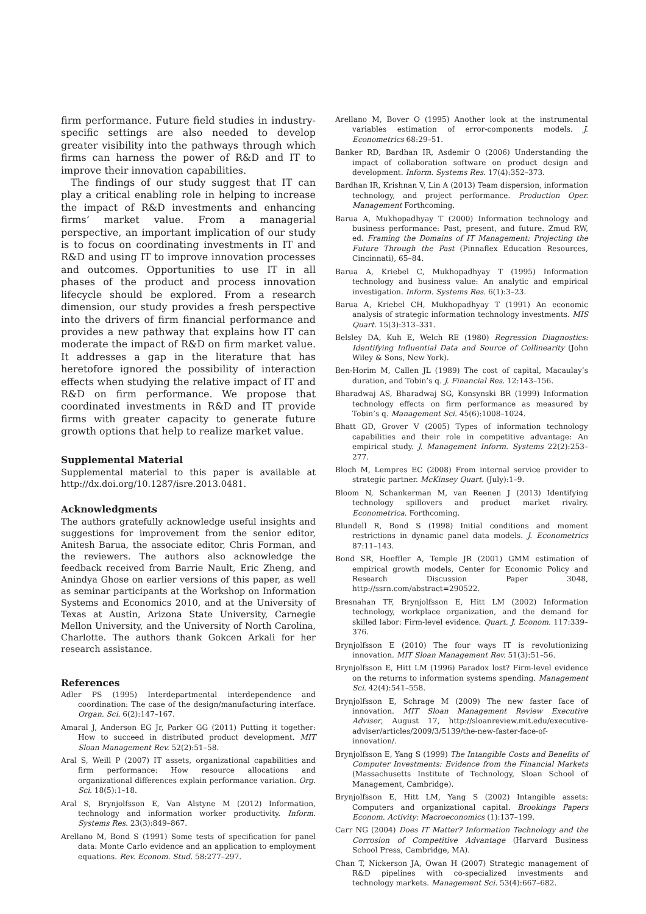firm performance. Future field studies in industry-specific settings are also needed to develop greater visibility into the pathways through which firms can harness the power of R&D and IT to improve their innovation capabilities.
The findings of our study suggest that IT can play a critical enabling role in helping to increase the impact of R&D investments and enhancing firms’ market value. From a managerial perspective, an important implication of our study is to focus on coordinating investments in IT and R&D and using IT to improve innovation processes and outcomes. Opportunities to use IT in all phases of the product and process innovation lifecycle should be explored. From a research dimension, our study provides a fresh perspective into the drivers of firm financial performance and provides a new pathway that explains how IT can moderate the impact of R&D on firm market value. It addresses a gap in the literature that has heretofore ignored the possibility of interaction effects when studying the relative impact of IT and R&D on firm performance. We propose that coordinated investments in R&D and IT provide firms with greater capacity to generate future growth options that help to realize market value.
Supplemental Material
Supplemental material to this paper is available at http://dx.doi.org/10.1287/isre.2013.0481.
Acknowledgments
The authors gratefully acknowledge useful insights and suggestions for improvement from the senior editor, Anitesh Barua, the associate editor, Chris Forman, and the reviewers. The authors also acknowledge the feedback received from Barrie Nault, Eric Zheng, and Anindya Ghose on earlier versions of this paper, as well as seminar participants at the Workshop on Information Systems and Economics 2010, and at the University of Texas at Austin, Arizona State University, Carnegie Mellon University, and the University of North Carolina, Charlotte. The authors thank Gokcen Arkali for her research assistance.
References
Adler PS (1995) Interdepartmental interdependence and coordination: The case of the design/manufacturing interface. Organ. Sci. 6(2):147–167.
Amaral J, Anderson EG Jr, Parker GG (2011) Putting it together: How to succeed in distributed product development. MIT Sloan Management Rev. 52(2):51–58.
Aral S, Weill P (2007) IT assets, organizational capabilities and firm performance: How resource allocations and organizational differences explain performance variation. Org. Sci. 18(5):1–18.
Aral S, Brynjolfsson E, Van Alstyne M (2012) Information, technology and information worker productivity. Inform. Systems Res. 23(3):849–867.
Arellano M, Bond S (1991) Some tests of specification for panel data: Monte Carlo evidence and an application to employment equations. Rev. Econom. Stud. 58:277–297.
Arellano M, Bover O (1995) Another look at the instrumental variables estimation of error-components models. J. Econometrics 68:29–51.
Banker RD, Bardhan IR, Asdemir O (2006) Understanding the impact of collaboration software on product design and development. Inform. Systems Res. 17(4):352–373.
Bardhan IR, Krishnan V, Lin A (2013) Team dispersion, information technology, and project performance. Production Oper. Management Forthcoming.
Barua A, Mukhopadhyay T (2000) Information technology and business performance: Past, present, and future. Zmud RW, ed. Framing the Domains of IT Management: Projecting the Future Through the Past (Pinnaflex Education Resources, Cincinnati), 65–84.
Barua A, Kriebel C, Mukhopadhyay T (1995) Information technology and business value: An analytic and empirical investigation. Inform. Systems Res. 6(1):3–23.
Barua A, Kriebel CH, Mukhopadhyay T (1991) An economic analysis of strategic information technology investments. MIS Quart. 15(3):313–331.
Belsley DA, Kuh E, Welch RE (1980) Regression Diagnostics: Identifying Influential Data and Source of Collinearity (John Wiley & Sons, New York).
Ben-Horim M, Callen JL (1989) The cost of capital, Macaulay’s duration, and Tobin’s q. J. Financial Res. 12:143–156.
Bharadwaj AS, Bharadwaj SG, Konsynski BR (1999) Information technology effects on firm performance as measured by Tobin’s q. Management Sci. 45(6):1008–1024.
Bhatt GD, Grover V (2005) Types of information technology capabilities and their role in competitive advantage: An empirical study. J. Management Inform. Systems 22(2):253–277.
Bloch M, Lempres EC (2008) From internal service provider to strategic partner. McKinsey Quart. (July):1–9.
Bloom N, Schankerman M, van Reenen J (2013) Identifying technology spillovers and product market rivalry. Econometrica. Forthcoming.
Blundell R, Bond S (1998) Initial conditions and moment restrictions in dynamic panel data models. J. Econometrics 87:11–143.
Bond SR, Hoeffler A, Temple JR (2001) GMM estimation of empirical growth models, Center for Economic Policy and Research Discussion Paper 3048, http://ssrn.com/abstract=290522.
Bresnahan TF, Brynjolfsson E, Hitt LM (2002) Information technology, workplace organization, and the demand for skilled labor: Firm-level evidence. Quart. J. Econom. 117:339–376.
Brynjolfsson E (2010) The four ways IT is revolutionizing innovation. MIT Sloan Management Rev. 51(3):51–56.
Brynjolfsson E, Hitt LM (1996) Paradox lost? Firm-level evidence on the returns to information systems spending. Management Sci. 42(4):541–558.
Brynjolfsson E, Schrage M (2009) The new faster face of innovation. MIT Sloan Management Review Executive Adviser, August 17, http://sloanreview.mit.edu/executive-adviser/articles/2009/3/5139/the-new-faster-face-of-innovation/.
Brynjolfsson E, Yang S (1999) The Intangible Costs and Benefits of Computer Investments: Evidence from the Financial Markets (Massachusetts Institute of Technology, Sloan School of Management, Cambridge).
Brynjolfsson E, Hitt LM, Yang S (2002) Intangible assets: Computers and organizational capital. Brookings Papers Econom. Activity: Macroeconomics (1):137–199.
Carr NG (2004) Does IT Matter? Information Technology and the Corrosion of Competitive Advantage (Harvard Business School Press, Cambridge, MA).
Chan T, Nickerson JA, Owan H (2007) Strategic management of R&D pipelines with co-specialized investments and technology markets. Management Sci. 53(4):667–682.